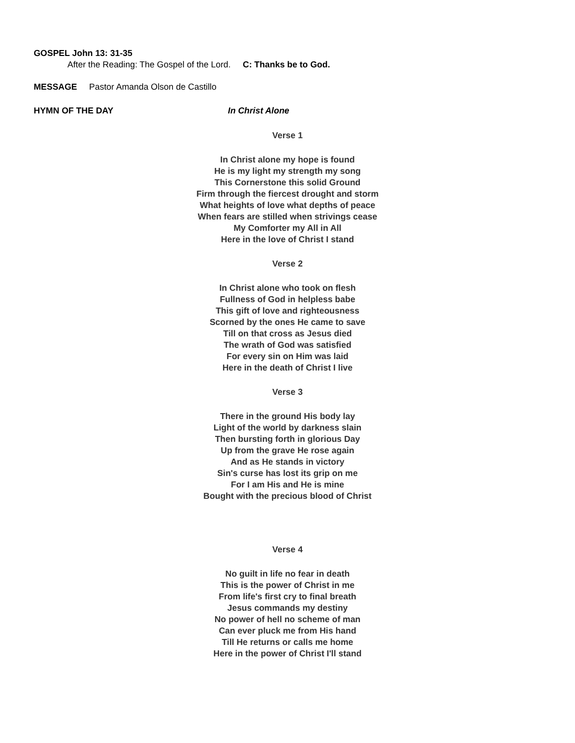GOSPEL John 13: 31-35
After the Reading: The Gospel of the Lord. C: Thanks be to God.
MESSAGE Pastor Amanda Olson de Castillo
HYMN OF THE DAY In Christ Alone
Verse 1
In Christ alone my hope is found
He is my light my strength my song
This Cornerstone this solid Ground
Firm through the fiercest drought and storm
What heights of love what depths of peace
When fears are stilled when strivings cease
My Comforter my All in All
Here in the love of Christ I stand
Verse 2
In Christ alone who took on flesh
Fullness of God in helpless babe
This gift of love and righteousness
Scorned by the ones He came to save
Till on that cross as Jesus died
The wrath of God was satisfied
For every sin on Him was laid
Here in the death of Christ I live
Verse 3
There in the ground His body lay
Light of the world by darkness slain
Then bursting forth in glorious Day
Up from the grave He rose again
And as He stands in victory
Sin's curse has lost its grip on me
For I am His and He is mine
Bought with the precious blood of Christ
Verse 4
No guilt in life no fear in death
This is the power of Christ in me
From life's first cry to final breath
Jesus commands my destiny
No power of hell no scheme of man
Can ever pluck me from His hand
Till He returns or calls me home
Here in the power of Christ I'll stand